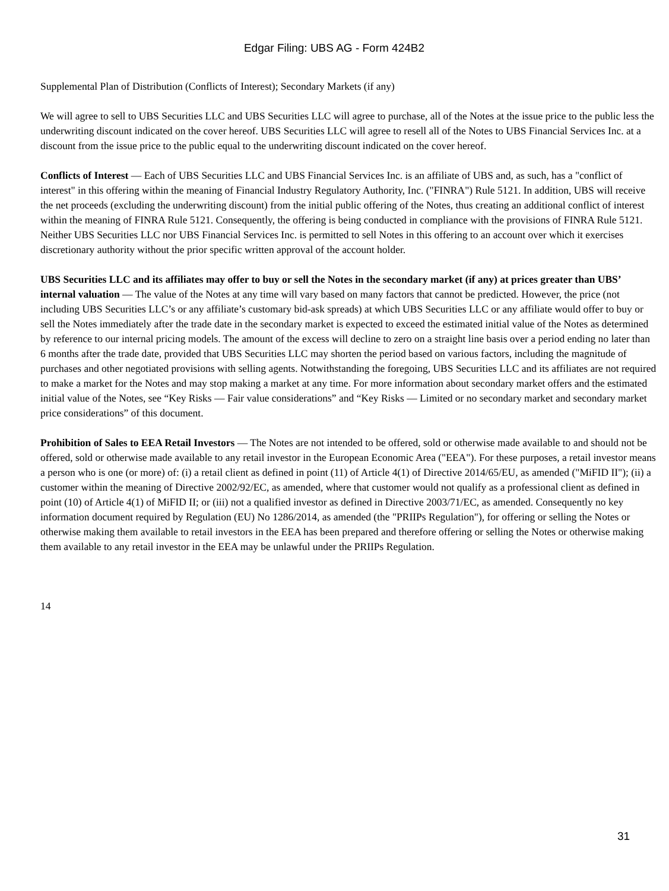Edgar Filing: UBS AG - Form 424B2
Supplemental Plan of Distribution (Conflicts of Interest); Secondary Markets (if any)
We will agree to sell to UBS Securities LLC and UBS Securities LLC will agree to purchase, all of the Notes at the issue price to the public less the underwriting discount indicated on the cover hereof. UBS Securities LLC will agree to resell all of the Notes to UBS Financial Services Inc. at a discount from the issue price to the public equal to the underwriting discount indicated on the cover hereof.
Conflicts of Interest — Each of UBS Securities LLC and UBS Financial Services Inc. is an affiliate of UBS and, as such, has a "conflict of interest" in this offering within the meaning of Financial Industry Regulatory Authority, Inc. ("FINRA") Rule 5121. In addition, UBS will receive the net proceeds (excluding the underwriting discount) from the initial public offering of the Notes, thus creating an additional conflict of interest within the meaning of FINRA Rule 5121. Consequently, the offering is being conducted in compliance with the provisions of FINRA Rule 5121. Neither UBS Securities LLC nor UBS Financial Services Inc. is permitted to sell Notes in this offering to an account over which it exercises discretionary authority without the prior specific written approval of the account holder.
UBS Securities LLC and its affiliates may offer to buy or sell the Notes in the secondary market (if any) at prices greater than UBS’ internal valuation — The value of the Notes at any time will vary based on many factors that cannot be predicted. However, the price (not including UBS Securities LLC’s or any affiliate’s customary bid-ask spreads) at which UBS Securities LLC or any affiliate would offer to buy or sell the Notes immediately after the trade date in the secondary market is expected to exceed the estimated initial value of the Notes as determined by reference to our internal pricing models. The amount of the excess will decline to zero on a straight line basis over a period ending no later than 6 months after the trade date, provided that UBS Securities LLC may shorten the period based on various factors, including the magnitude of purchases and other negotiated provisions with selling agents. Notwithstanding the foregoing, UBS Securities LLC and its affiliates are not required to make a market for the Notes and may stop making a market at any time. For more information about secondary market offers and the estimated initial value of the Notes, see “Key Risks — Fair value considerations” and “Key Risks — Limited or no secondary market and secondary market price considerations” of this document.
Prohibition of Sales to EEA Retail Investors — The Notes are not intended to be offered, sold or otherwise made available to and should not be offered, sold or otherwise made available to any retail investor in the European Economic Area ("EEA"). For these purposes, a retail investor means a person who is one (or more) of: (i) a retail client as defined in point (11) of Article 4(1) of Directive 2014/65/EU, as amended ("MiFID II"); (ii) a customer within the meaning of Directive 2002/92/EC, as amended, where that customer would not qualify as a professional client as defined in point (10) of Article 4(1) of MiFID II; or (iii) not a qualified investor as defined in Directive 2003/71/EC, as amended. Consequently no key information document required by Regulation (EU) No 1286/2014, as amended (the "PRIIPs Regulation"), for offering or selling the Notes or otherwise making them available to retail investors in the EEA has been prepared and therefore offering or selling the Notes or otherwise making them available to any retail investor in the EEA may be unlawful under the PRIIPs Regulation.
14
31